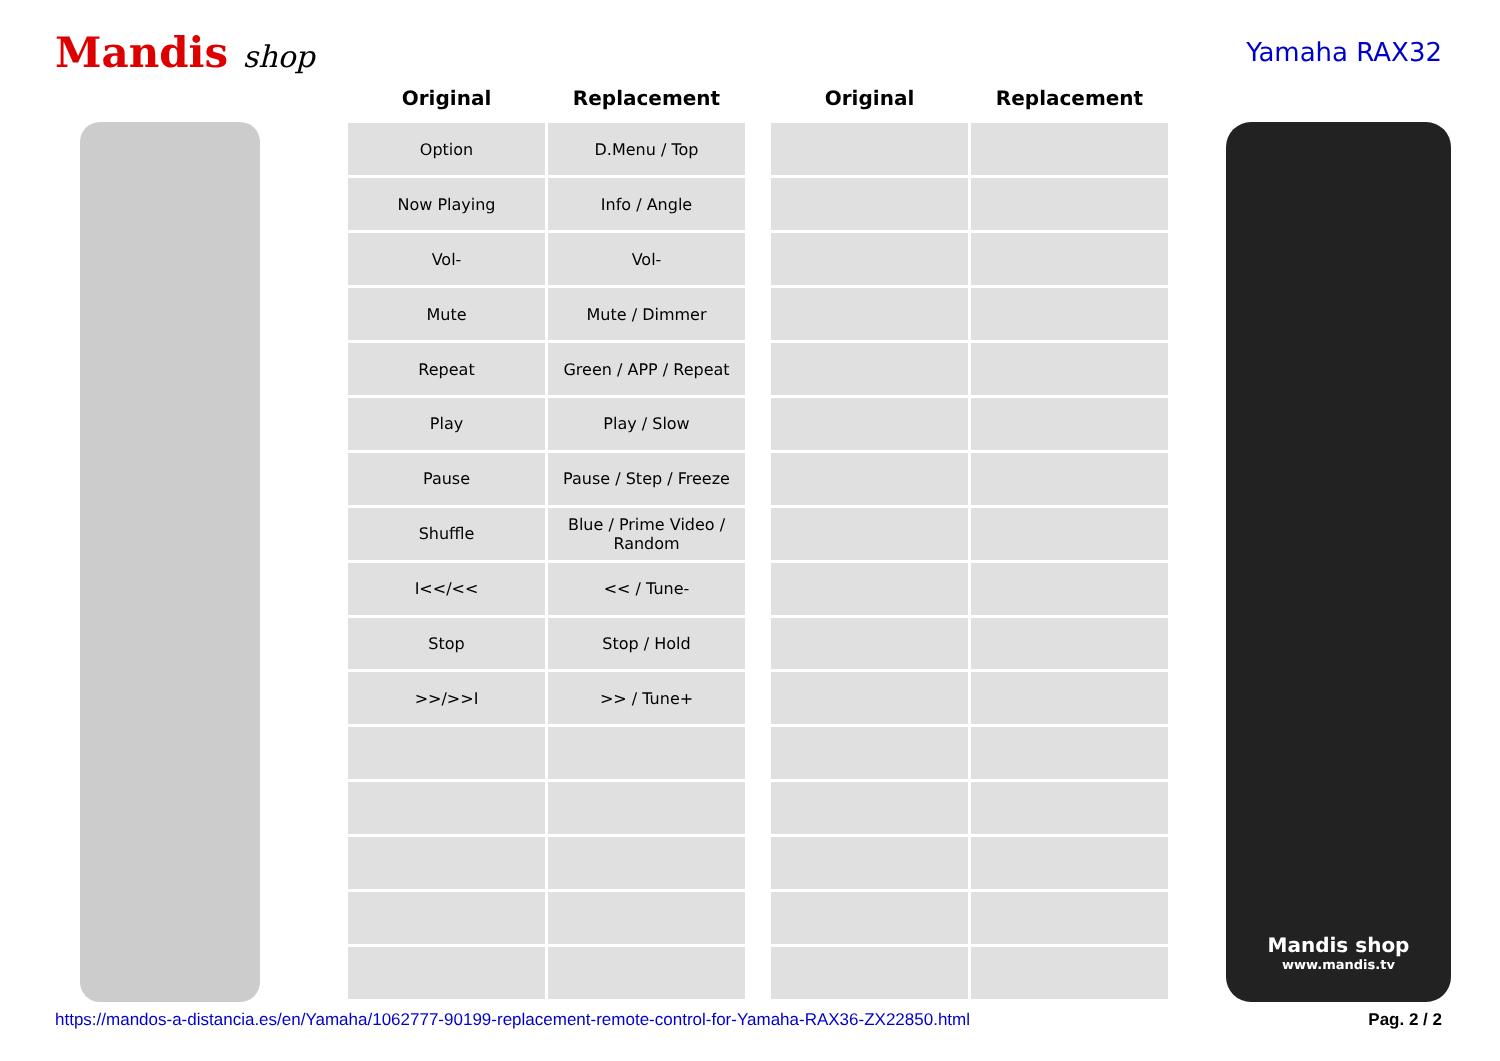Mandis shop
Yamaha RAX32
| Original | Replacement |
| --- | --- |
| Option | D.Menu / Top |
| Now Playing | Info / Angle |
| Vol- | Vol- |
| Mute | Mute / Dimmer |
| Repeat | Green / APP / Repeat |
| Play | Play / Slow |
| Pause | Pause / Step / Freeze |
| Shuffle | Blue / Prime Video / Random |
| I<</<< | << / Tune- |
| Stop | Stop / Hold |
| >>/>>I | >> / Tune+ |
| Original | Replacement |
| --- | --- |
Mandis shop
www.mandis.tv
https://mandos-a-distancia.es/en/Yamaha/1062777-90199-replacement-remote-control-for-Yamaha-RAX36-ZX22850.html Pag. 2 / 2